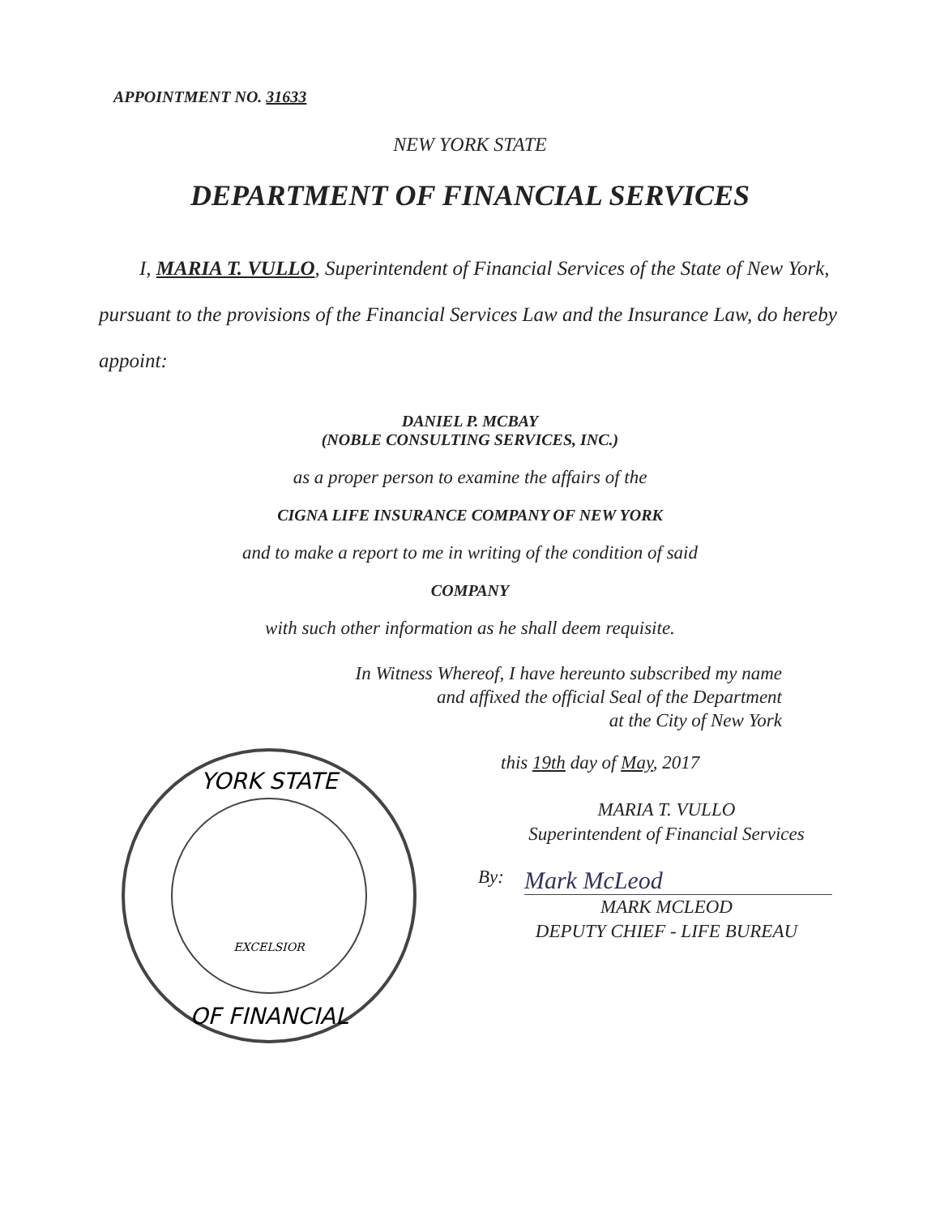APPOINTMENT NO. 31633
NEW YORK STATE
DEPARTMENT OF FINANCIAL SERVICES
I, MARIA T. VULLO, Superintendent of Financial Services of the State of New York, pursuant to the provisions of the Financial Services Law and the Insurance Law, do hereby appoint:
DANIEL P. MCBAY
(NOBLE CONSULTING SERVICES, INC.)
as a proper person to examine the affairs of the
CIGNA LIFE INSURANCE COMPANY OF NEW YORK
and to make a report to me in writing of the condition of said
COMPANY
with such other information as he shall deem requisite.
In Witness Whereof, I have hereunto subscribed my name
and affixed the official Seal of the Department
at the City of New York
YORK STATE
OF FINANCIAL
EXCELSIOR
this 19th day of May, 2017
MARIA T. VULLO
Superintendent of Financial Services
By: Mark McLeod
MARK MCLEOD
DEPUTY CHIEF - LIFE BUREAU